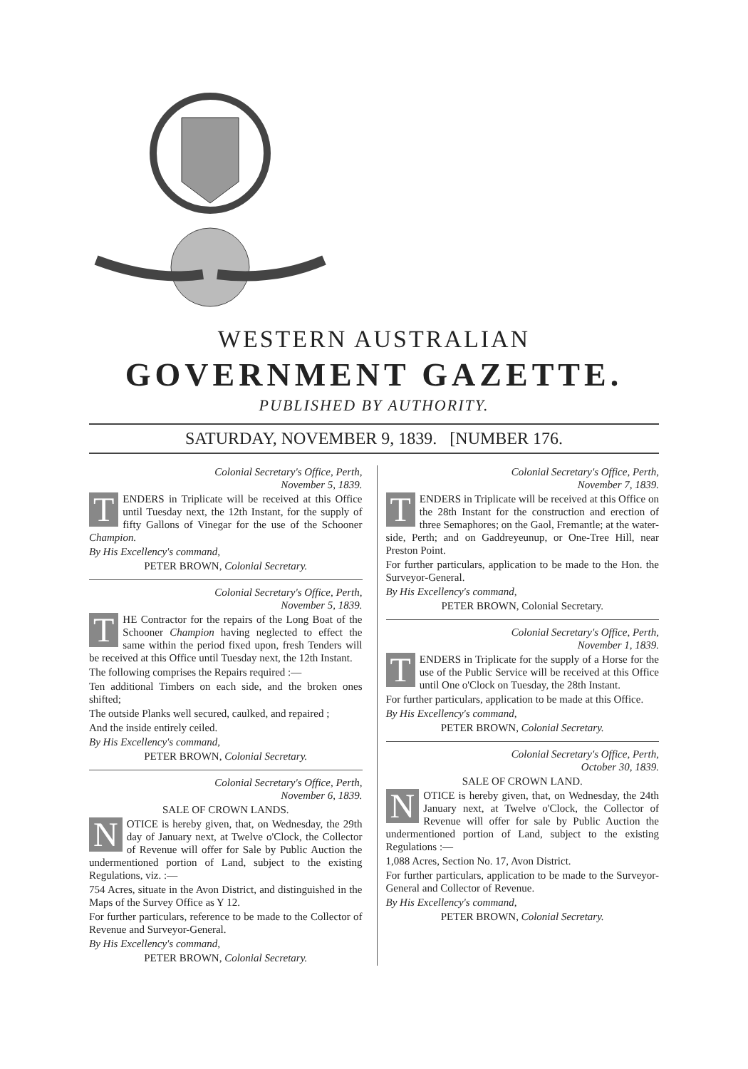WESTERN AUSTRALIAN
GOVERNMENT GAZETTE.
PUBLISHED BY AUTHORITY.
SATURDAY, NOVEMBER 9, 1839. [NUMBER 176.
Colonial Secretary's Office, Perth,
November 5, 1839.
TENDERS in Triplicate will be received at this Office until Tuesday next, the 12th Instant, for the supply of fifty Gallons of Vinegar for the use of the Schooner Champion.
By His Excellency's command,
PETER BROWN, Colonial Secretary.
Colonial Secretary's Office, Perth,
November 5, 1839.
THE Contractor for the repairs of the Long Boat of the Schooner Champion having neglected to effect the same within the period fixed upon, fresh Tenders will be received at this Office until Tuesday next, the 12th Instant.
The following comprises the Repairs required :—
Ten additional Timbers on each side, and the broken ones shifted;
The outside Planks well secured, caulked, and repaired ;
And the inside entirely ceiled.
By His Excellency's command,
PETER BROWN, Colonial Secretary.
Colonial Secretary's Office, Perth,
November 6, 1839.
SALE OF CROWN LANDS.
NOTICE is hereby given, that, on Wednesday, the 29th day of January next, at Twelve o'Clock, the Collector of Revenue will offer for Sale by Public Auction the undermentioned portion of Land, subject to the existing Regulations, viz. :—
754 Acres, situate in the Avon District, and distinguished in the Maps of the Survey Office as Y 12.
For further particulars, reference to be made to the Collector of Revenue and Surveyor-General.
By His Excellency's command,
PETER BROWN, Colonial Secretary.
Colonial Secretary's Office, Perth,
November 7, 1839.
TENDERS in Triplicate will be received at this Office on the 28th Instant for the construction and erection of three Semaphores; on the Gaol, Fremantle; at the water-side, Perth; and on Gaddreyeunup, or One-Tree Hill, near Preston Point.
For further particulars, application to be made to the Hon. the Surveyor-General.
By His Excellency's command,
PETER BROWN, Colonial Secretary.
Colonial Secretary's Office, Perth,
November 1, 1839.
TENDERS in Triplicate for the supply of a Horse for the use of the Public Service will be received at this Office until One o'Clock on Tuesday, the 28th Instant.
For further particulars, application to be made at this Office.
By His Excellency's command,
PETER BROWN, Colonial Secretary.
Colonial Secretary's Office, Perth,
October 30, 1839.
SALE OF CROWN LAND.
NOTICE is hereby given, that, on Wednesday, the 24th January next, at Twelve o'Clock, the Collector of Revenue will offer for sale by Public Auction the undermentioned portion of Land, subject to the existing Regulations :—
1,088 Acres, Section No. 17, Avon District.
For further particulars, application to be made to the Surveyor-General and Collector of Revenue.
By His Excellency's command,
PETER BROWN, Colonial Secretary.